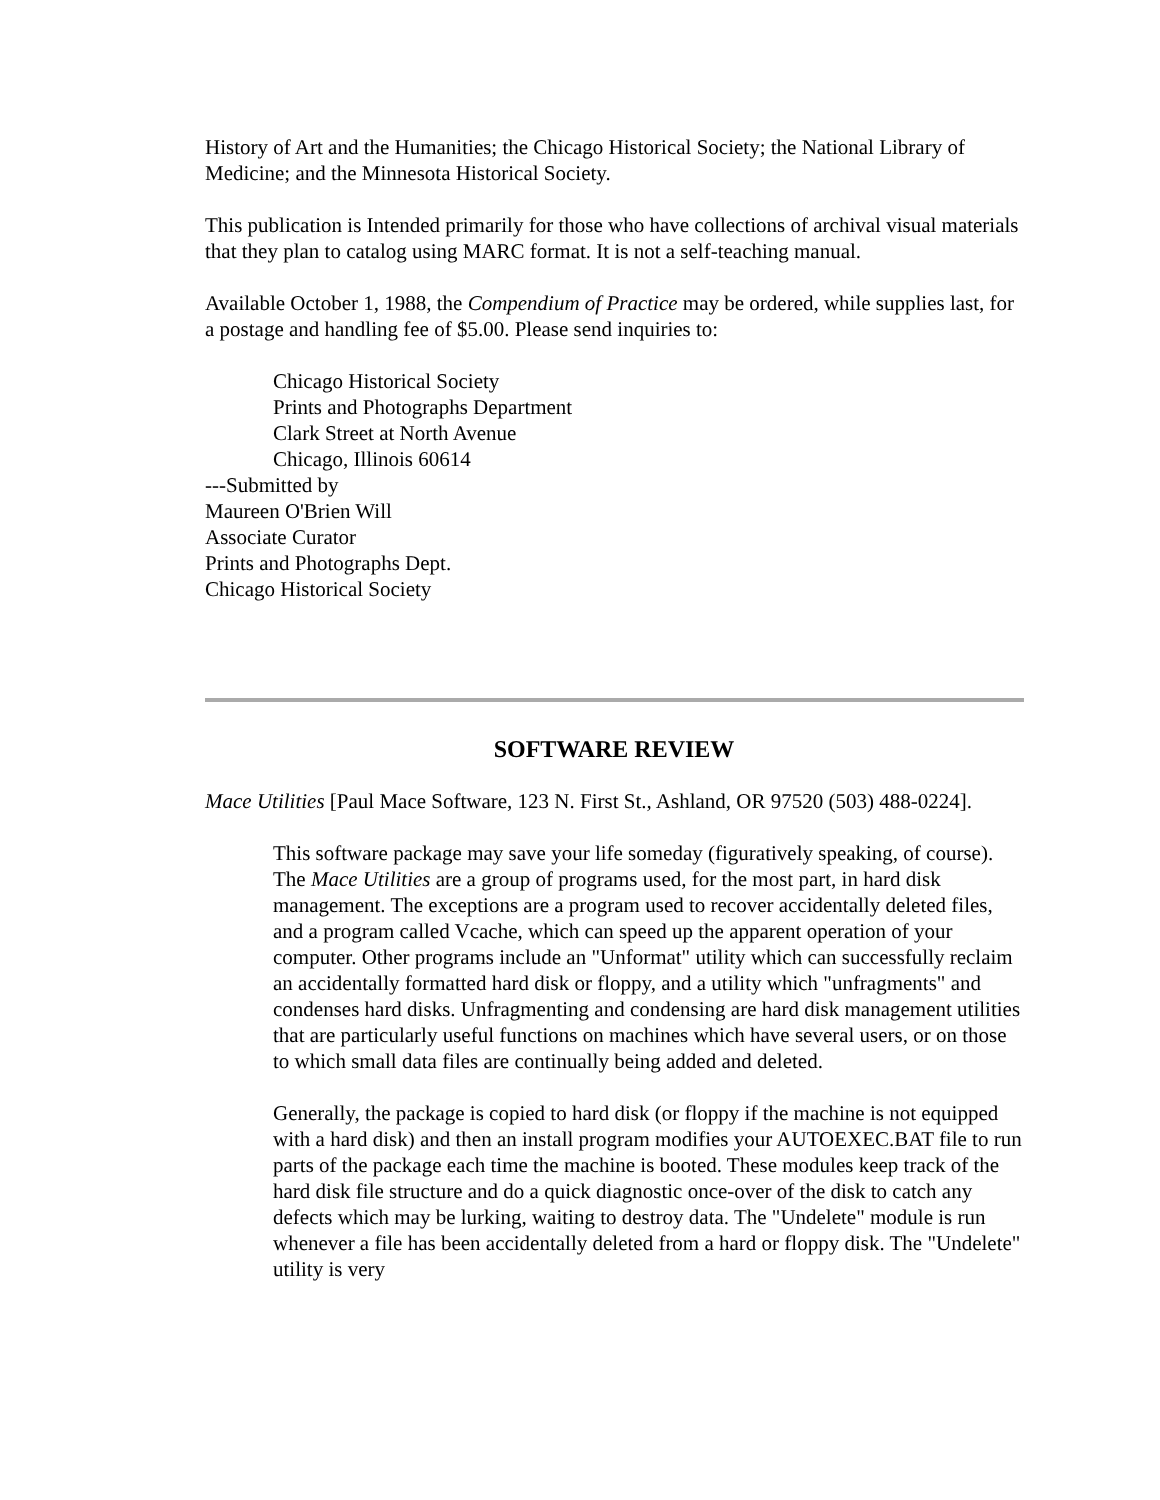History of Art and the Humanities; the Chicago Historical Society; the National Library of Medicine; and the Minnesota Historical Society.
This publication is Intended primarily for those who have collections of archival visual materials that they plan to catalog using MARC format. It is not a self-teaching manual.
Available October 1, 1988, the Compendium of Practice may be ordered, while supplies last, for a postage and handling fee of $5.00. Please send inquiries to:
Chicago Historical Society
Prints and Photographs Department
Clark Street at North Avenue
Chicago, Illinois 60614
---Submitted by
Maureen O'Brien Will
Associate Curator
Prints and Photographs Dept.
Chicago Historical Society
SOFTWARE REVIEW
Mace Utilities [Paul Mace Software, 123 N. First St., Ashland, OR 97520 (503) 488-0224].
This software package may save your life someday (figuratively speaking, of course). The Mace Utilities are a group of programs used, for the most part, in hard disk management. The exceptions are a program used to recover accidentally deleted files, and a program called Vcache, which can speed up the apparent operation of your computer. Other programs include an "Unformat" utility which can successfully reclaim an accidentally formatted hard disk or floppy, and a utility which "unfragments" and condenses hard disks. Unfragmenting and condensing are hard disk management utilities that are particularly useful functions on machines which have several users, or on those to which small data files are continually being added and deleted.
Generally, the package is copied to hard disk (or floppy if the machine is not equipped with a hard disk) and then an install program modifies your AUTOEXEC.BAT file to run parts of the package each time the machine is booted. These modules keep track of the hard disk file structure and do a quick diagnostic once-over of the disk to catch any defects which may be lurking, waiting to destroy data. The "Undelete" module is run whenever a file has been accidentally deleted from a hard or floppy disk. The "Undelete" utility is very